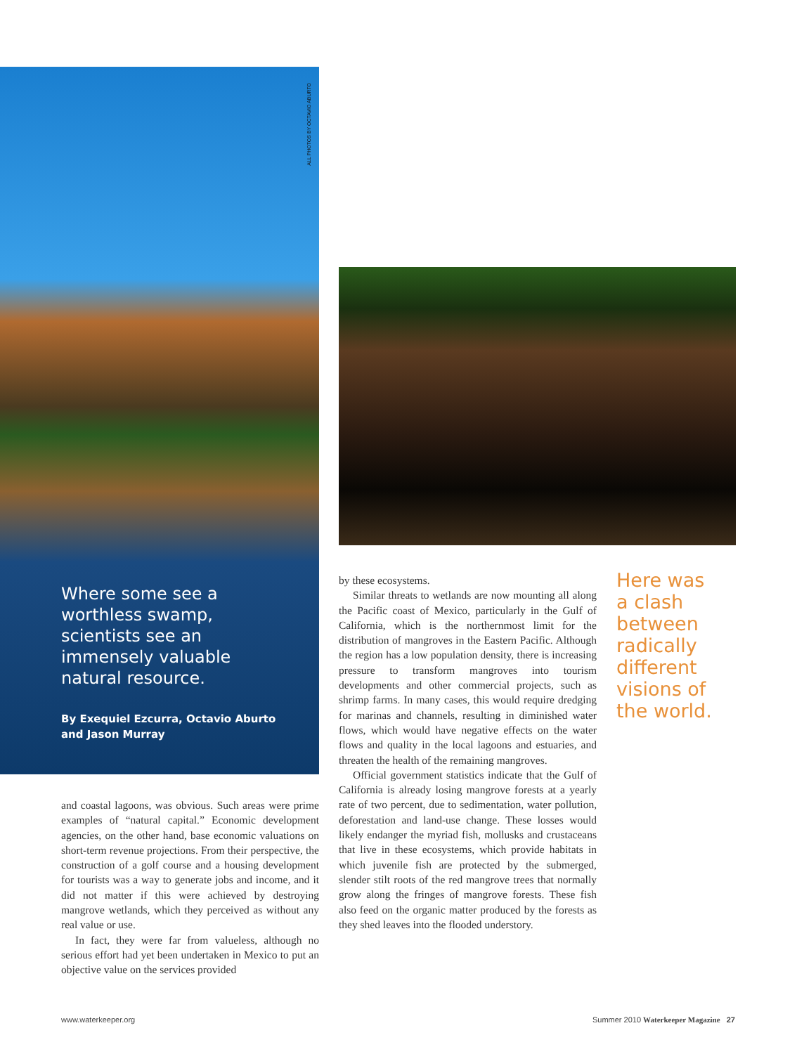ALL PHOTOS BY OCTAVIO ABURTO
Where some see a worthless swamp, scientists see an immensely valuable natural resource.
By Exequiel Ezcurra, Octavio Aburto and Jason Murray
and coastal lagoons, was obvious. Such areas were prime examples of “natural capital.” Economic development agencies, on the other hand, base economic valuations on short-term revenue projections. From their perspective, the construction of a golf course and a housing development for tourists was a way to generate jobs and income, and it did not matter if this were achieved by destroying mangrove wetlands, which they perceived as without any real value or use.
In fact, they were far from valueless, although no serious effort had yet been undertaken in Mexico to put an objective value on the services provided
by these ecosystems.
Similar threats to wetlands are now mounting all along the Pacific coast of Mexico, particularly in the Gulf of California, which is the northernmost limit for the distribution of mangroves in the Eastern Pacific. Although the region has a low population density, there is increasing pressure to transform mangroves into tourism developments and other commercial projects, such as shrimp farms. In many cases, this would require dredging for marinas and channels, resulting in diminished water flows, which would have negative effects on the water flows and quality in the local lagoons and estuaries, and threaten the health of the remaining mangroves.
Official government statistics indicate that the Gulf of California is already losing mangrove forests at a yearly rate of two percent, due to sedimentation, water pollution, deforestation and land-use change. These losses would likely endanger the myriad fish, mollusks and crustaceans that live in these ecosystems, which provide habitats in which juvenile fish are protected by the submerged, slender stilt roots of the red mangrove trees that normally grow along the fringes of mangrove forests. These fish also feed on the organic matter produced by the forests as they shed leaves into the flooded understory.
Here was a clash between radically different visions of the world.
www.waterkeeper.org
Summer 2010 Waterkeeper Magazine 27